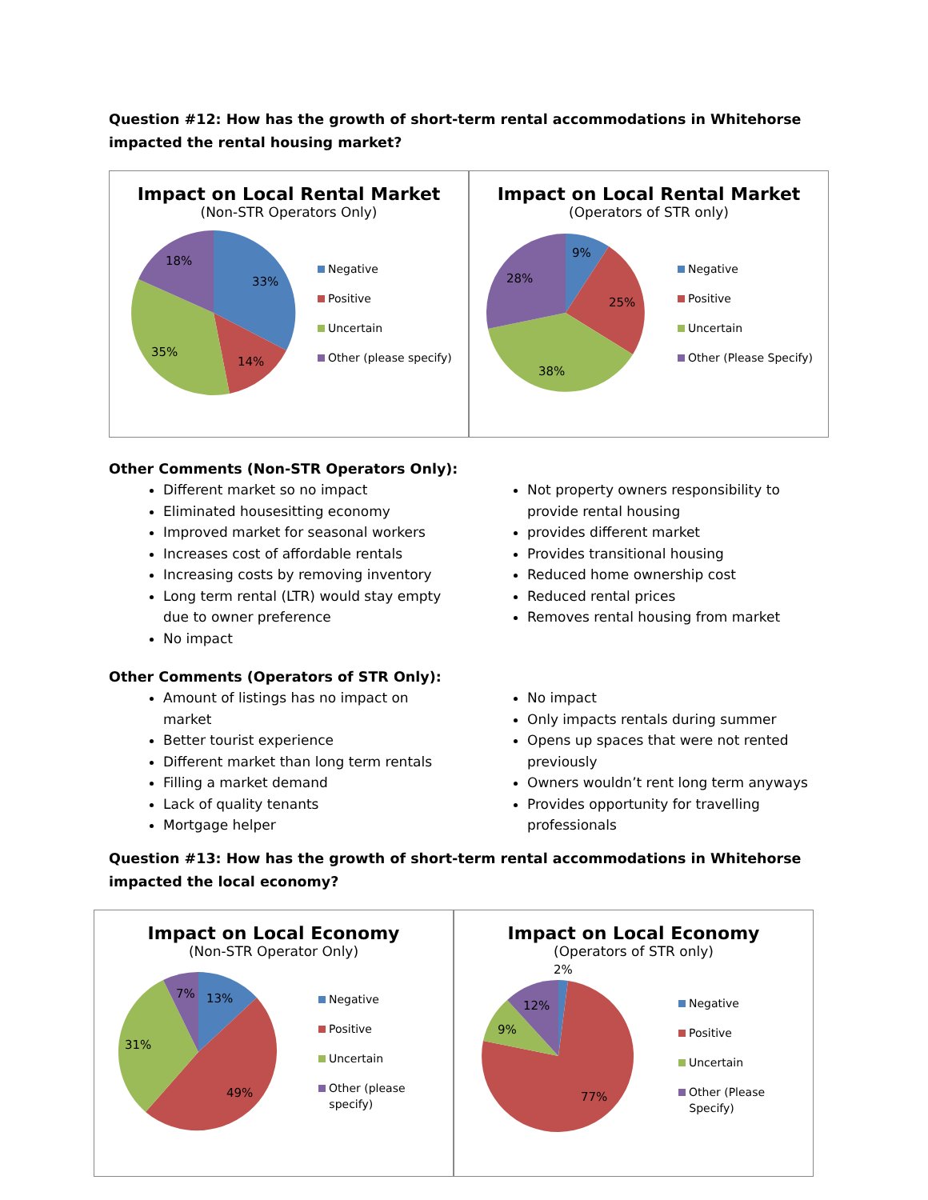Question #12: How has the growth of short-term rental accommodations in Whitehorse impacted the rental housing market?
Impact on Local Rental Market
(Non-STR Operators Only)
33%
14%
35%
18%
Negative
Positive
Uncertain
Other (please specify)
Impact on Local Rental Market
(Operators of STR only)
9%
25%
38%
28%
Negative
Positive
Uncertain
Other (Please Specify)
Other Comments (Non-STR Operators Only):
Different market so no impact
Eliminated housesitting economy
Improved market for seasonal workers
Increases cost of affordable rentals
Increasing costs by removing inventory
Long term rental (LTR) would stay empty due to owner preference
No impact
Not property owners responsibility to provide rental housing
provides different market
Provides transitional housing
Reduced home ownership cost
Reduced rental prices
Removes rental housing from market
Other Comments (Operators of STR Only):
Amount of listings has no impact on market
Better tourist experience
Different market than long term rentals
Filling a market demand
Lack of quality tenants
Mortgage helper
No impact
Only impacts rentals during summer
Opens up spaces that were not rented previously
Owners wouldn’t rent long term anyways
Provides opportunity for travelling professionals
Question #13: How has the growth of short-term rental accommodations in Whitehorse impacted the local economy?
Impact on Local Economy
(Non-STR Operator Only)
13%
49%
31%
7%
Negative
Positive
Uncertain
Other (please
specify)
Impact on Local Economy
(Operators of STR only)
2%
12%
9%
77%
Negative
Positive
Uncertain
Other (Please
Specify)